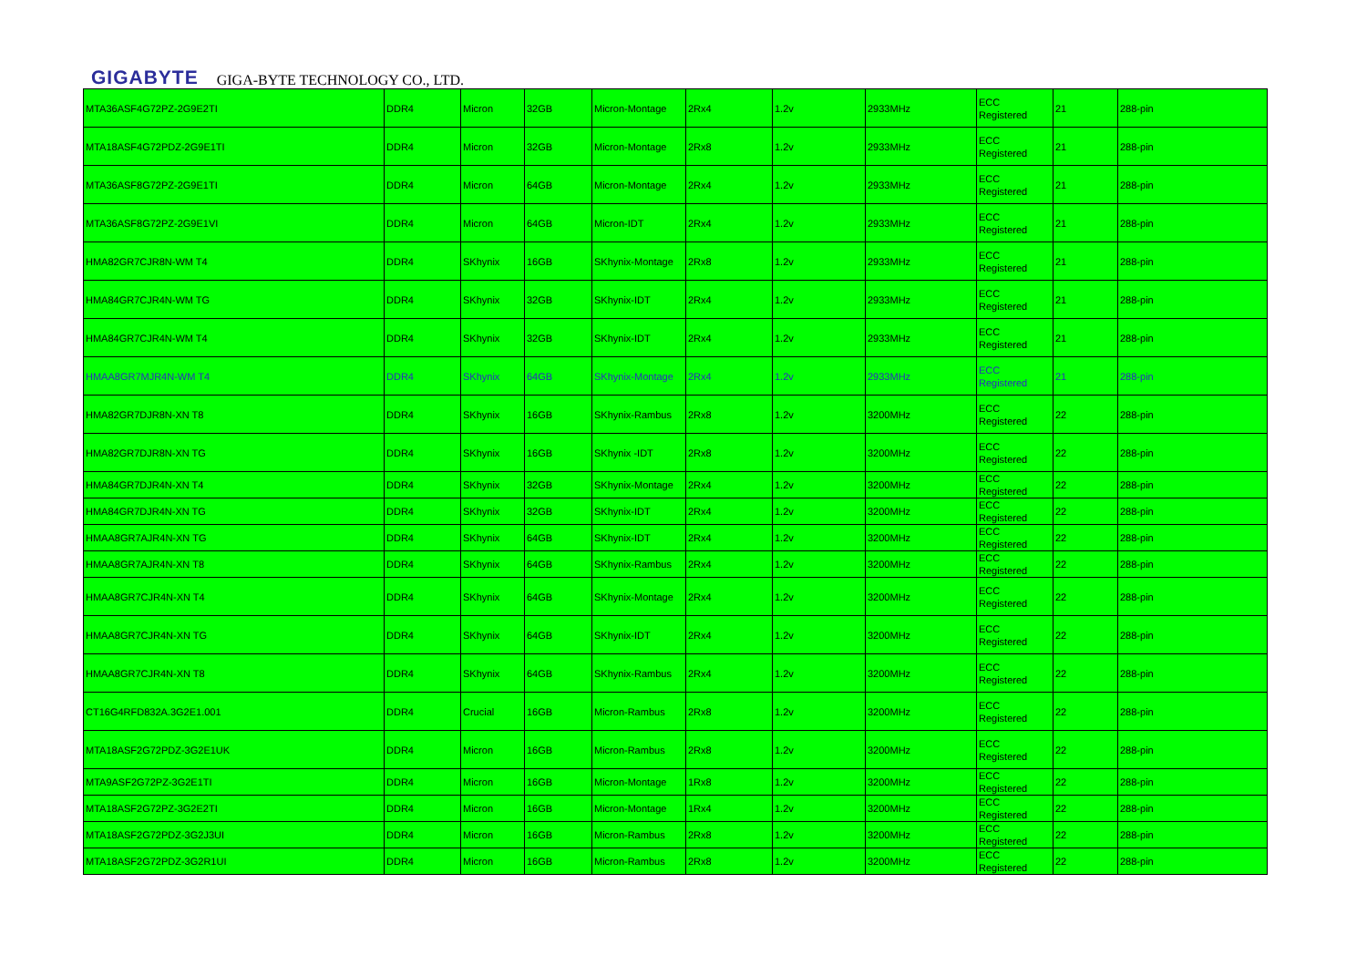GIGABYTE GIGA-BYTE TECHNOLOGY CO., LTD.
| MTA36ASF4G72PZ-2G9E2TI | DDR4 | Micron | 32GB | Micron-Montage | 2Rx4 | 1.2v | 2933MHz | ECC Registered | 21 | 288-pin |
| MTA18ASF4G72PDZ-2G9E1TI | DDR4 | Micron | 32GB | Micron-Montage | 2Rx8 | 1.2v | 2933MHz | ECC Registered | 21 | 288-pin |
| MTA36ASF8G72PZ-2G9E1TI | DDR4 | Micron | 64GB | Micron-Montage | 2Rx4 | 1.2v | 2933MHz | ECC Registered | 21 | 288-pin |
| MTA36ASF8G72PZ-2G9E1VI | DDR4 | Micron | 64GB | Micron-IDT | 2Rx4 | 1.2v | 2933MHz | ECC Registered | 21 | 288-pin |
| HMA82GR7CJR8N-WM T4 | DDR4 | SKhynix | 16GB | SKhynix-Montage | 2Rx8 | 1.2v | 2933MHz | ECC Registered | 21 | 288-pin |
| HMA84GR7CJR4N-WM TG | DDR4 | SKhynix | 32GB | SKhynix-IDT | 2Rx4 | 1.2v | 2933MHz | ECC Registered | 21 | 288-pin |
| HMA84GR7CJR4N-WM T4 | DDR4 | SKhynix | 32GB | SKhynix-IDT | 2Rx4 | 1.2v | 2933MHz | ECC Registered | 21 | 288-pin |
| HMAA8GR7MJR4N-WM T4 | DDR4 | SKhynix | 64GB | SKhynix-Montage | 2Rx4 | 1.2v | 2933MHz | ECC Registered | 21 | 288-pin |
| HMA82GR7DJR8N-XN T8 | DDR4 | SKhynix | 16GB | SKhynix-Rambus | 2Rx8 | 1.2v | 3200MHz | ECC Registered | 22 | 288-pin |
| HMA82GR7DJR8N-XN TG | DDR4 | SKhynix | 16GB | SKhynix -IDT | 2Rx8 | 1.2v | 3200MHz | ECC Registered | 22 | 288-pin |
| HMA84GR7DJR4N-XN T4 | DDR4 | SKhynix | 32GB | SKhynix-Montage | 2Rx4 | 1.2v | 3200MHz | ECC Registered | 22 | 288-pin |
| HMA84GR7DJR4N-XN TG | DDR4 | SKhynix | 32GB | SKhynix-IDT | 2Rx4 | 1.2v | 3200MHz | ECC Registered | 22 | 288-pin |
| HMAA8GR7AJR4N-XN TG | DDR4 | SKhynix | 64GB | SKhynix-IDT | 2Rx4 | 1.2v | 3200MHz | ECC Registered | 22 | 288-pin |
| HMAA8GR7AJR4N-XN T8 | DDR4 | SKhynix | 64GB | SKhynix-Rambus | 2Rx4 | 1.2v | 3200MHz | ECC Registered | 22 | 288-pin |
| HMAA8GR7CJR4N-XN T4 | DDR4 | SKhynix | 64GB | SKhynix-Montage | 2Rx4 | 1.2v | 3200MHz | ECC Registered | 22 | 288-pin |
| HMAA8GR7CJR4N-XN TG | DDR4 | SKhynix | 64GB | SKhynix-IDT | 2Rx4 | 1.2v | 3200MHz | ECC Registered | 22 | 288-pin |
| HMAA8GR7CJR4N-XN T8 | DDR4 | SKhynix | 64GB | SKhynix-Rambus | 2Rx4 | 1.2v | 3200MHz | ECC Registered | 22 | 288-pin |
| CT16G4RFD832A.3G2E1.001 | DDR4 | Crucial | 16GB | Micron-Rambus | 2Rx8 | 1.2v | 3200MHz | ECC Registered | 22 | 288-pin |
| MTA18ASF2G72PDZ-3G2E1UK | DDR4 | Micron | 16GB | Micron-Rambus | 2Rx8 | 1.2v | 3200MHz | ECC Registered | 22 | 288-pin |
| MTA9ASF2G72PZ-3G2E1TI | DDR4 | Micron | 16GB | Micron-Montage | 1Rx8 | 1.2v | 3200MHz | ECC Registered | 22 | 288-pin |
| MTA18ASF2G72PZ-3G2E2TI | DDR4 | Micron | 16GB | Micron-Montage | 1Rx4 | 1.2v | 3200MHz | ECC Registered | 22 | 288-pin |
| MTA18ASF2G72PDZ-3G2J3UI | DDR4 | Micron | 16GB | Micron-Rambus | 2Rx8 | 1.2v | 3200MHz | ECC Registered | 22 | 288-pin |
| MTA18ASF2G72PDZ-3G2R1UI | DDR4 | Micron | 16GB | Micron-Rambus | 2Rx8 | 1.2v | 3200MHz | ECC Registered | 22 | 288-pin |